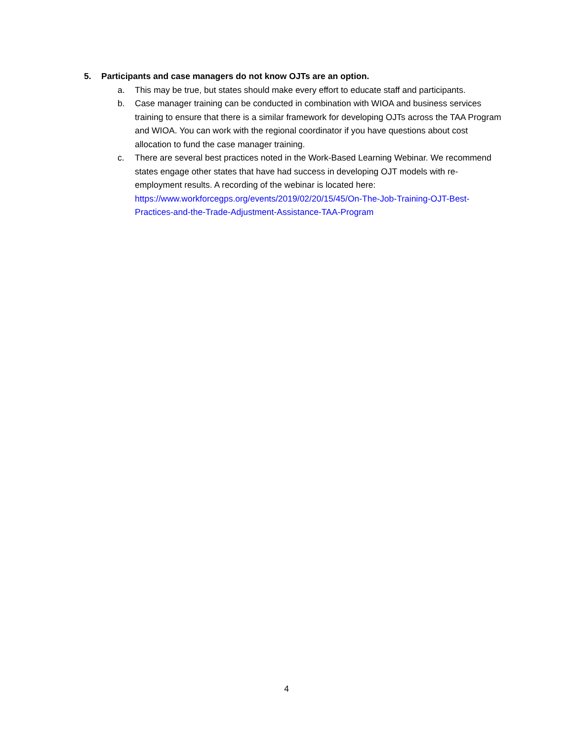5. Participants and case managers do not know OJTs are an option.
a. This may be true, but states should make every effort to educate staff and participants.
b. Case manager training can be conducted in combination with WIOA and business services training to ensure that there is a similar framework for developing OJTs across the TAA Program and WIOA. You can work with the regional coordinator if you have questions about cost allocation to fund the case manager training.
c. There are several best practices noted in the Work-Based Learning Webinar. We recommend states engage other states that have had success in developing OJT models with re-employment results. A recording of the webinar is located here: https://www.workforcegps.org/events/2019/02/20/15/45/On-The-Job-Training-OJT-Best-Practices-and-the-Trade-Adjustment-Assistance-TAA-Program
4